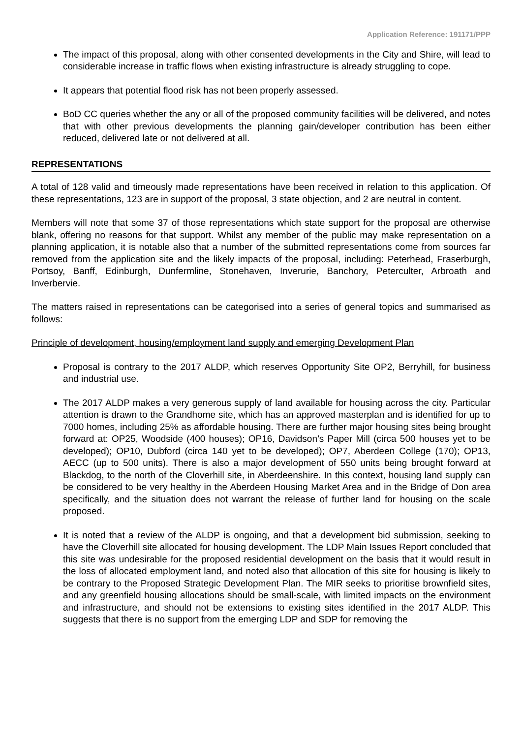Application Reference: 191171/PPP
The impact of this proposal, along with other consented developments in the City and Shire, will lead to considerable increase in traffic flows when existing infrastructure is already struggling to cope.
It appears that potential flood risk has not been properly assessed.
BoD CC queries whether the any or all of the proposed community facilities will be delivered, and notes that with other previous developments the planning gain/developer contribution has been either reduced, delivered late or not delivered at all.
REPRESENTATIONS
A total of 128 valid and timeously made representations have been received in relation to this application. Of these representations, 123 are in support of the proposal, 3 state objection, and 2 are neutral in content.
Members will note that some 37 of those representations which state support for the proposal are otherwise blank, offering no reasons for that support. Whilst any member of the public may make representation on a planning application, it is notable also that a number of the submitted representations come from sources far removed from the application site and the likely impacts of the proposal, including: Peterhead, Fraserburgh, Portsoy, Banff, Edinburgh, Dunfermline, Stonehaven, Inverurie, Banchory, Peterculter, Arbroath and Inverbervie.
The matters raised in representations can be categorised into a series of general topics and summarised as follows:
Principle of development, housing/employment land supply and emerging Development Plan
Proposal is contrary to the 2017 ALDP, which reserves Opportunity Site OP2, Berryhill, for business and industrial use.
The 2017 ALDP makes a very generous supply of land available for housing across the city. Particular attention is drawn to the Grandhome site, which has an approved masterplan and is identified for up to 7000 homes, including 25% as affordable housing. There are further major housing sites being brought forward at: OP25, Woodside (400 houses); OP16, Davidson’s Paper Mill (circa 500 houses yet to be developed); OP10, Dubford (circa 140 yet to be developed); OP7, Aberdeen College (170); OP13, AECC (up to 500 units). There is also a major development of 550 units being brought forward at Blackdog, to the north of the Cloverhill site, in Aberdeenshire. In this context, housing land supply can be considered to be very healthy in the Aberdeen Housing Market Area and in the Bridge of Don area specifically, and the situation does not warrant the release of further land for housing on the scale proposed.
It is noted that a review of the ALDP is ongoing, and that a development bid submission, seeking to have the Cloverhill site allocated for housing development. The LDP Main Issues Report concluded that this site was undesirable for the proposed residential development on the basis that it would result in the loss of allocated employment land, and noted also that allocation of this site for housing is likely to be contrary to the Proposed Strategic Development Plan. The MIR seeks to prioritise brownfield sites, and any greenfield housing allocations should be small-scale, with limited impacts on the environment and infrastructure, and should not be extensions to existing sites identified in the 2017 ALDP. This suggests that there is no support from the emerging LDP and SDP for removing the